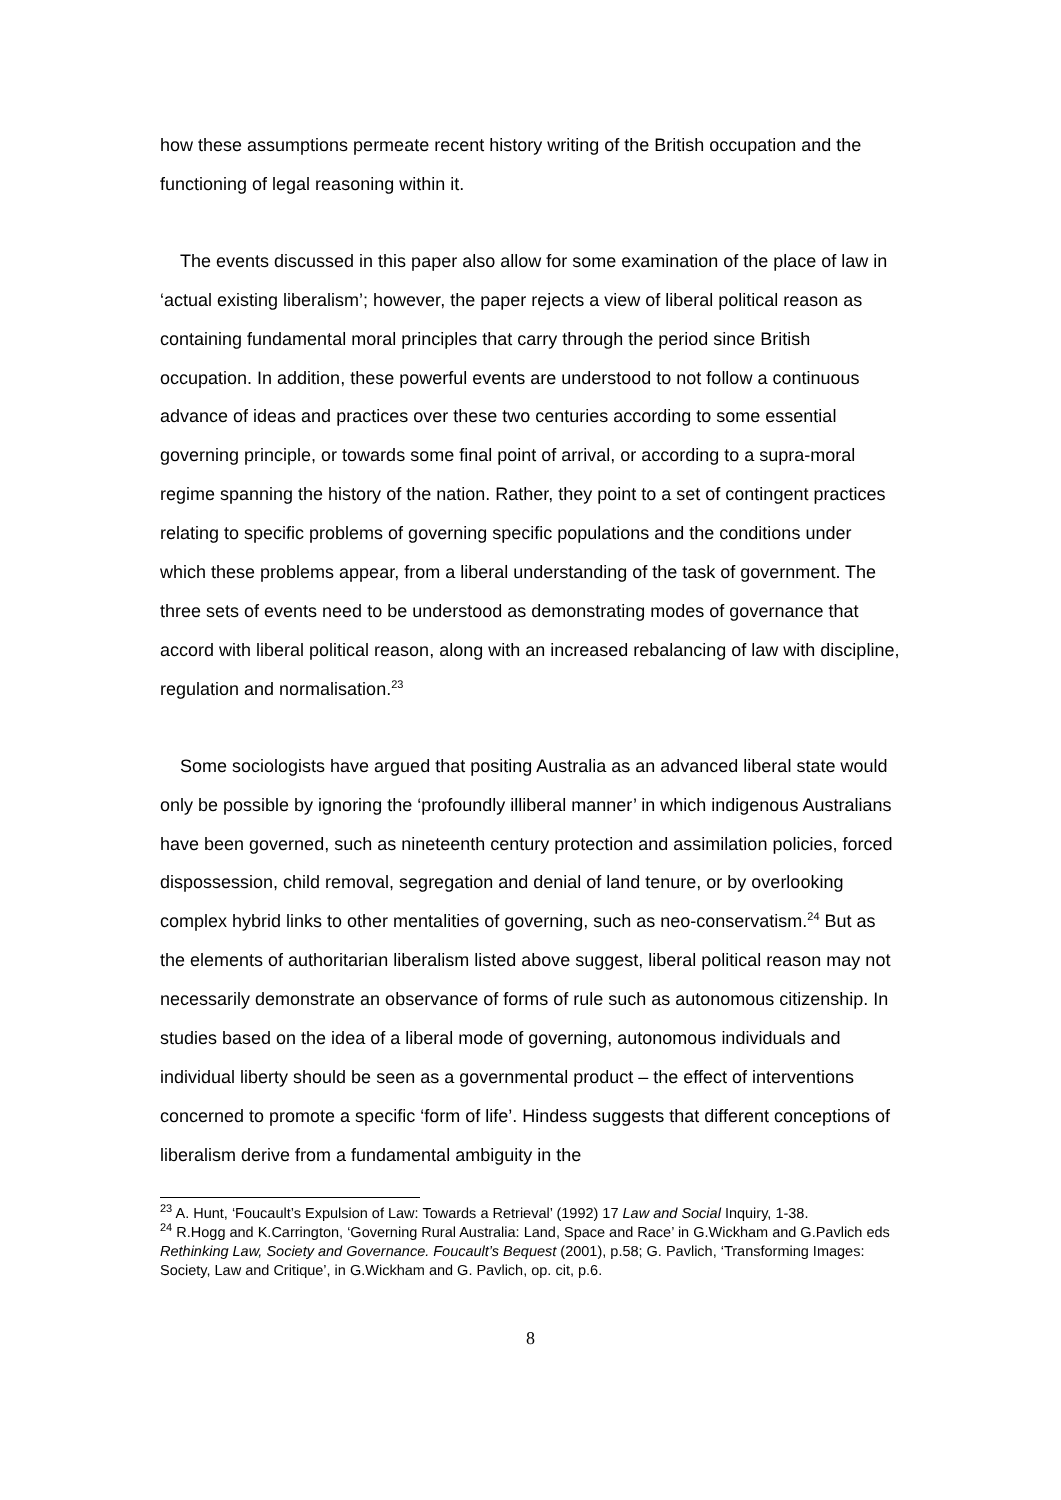how these assumptions permeate recent history writing of the British occupation and the functioning of legal reasoning within it.
The events discussed in this paper also allow for some examination of the place of law in ‘actual existing liberalism’; however, the paper rejects a view of liberal political reason as containing fundamental moral principles that carry through the period since British occupation. In addition, these powerful events are understood to not follow a continuous advance of ideas and practices over these two centuries according to some essential governing principle, or towards some final point of arrival, or according to a supra-moral regime spanning the history of the nation. Rather, they point to a set of contingent practices relating to specific problems of governing specific populations and the conditions under which these problems appear, from a liberal understanding of the task of government. The three sets of events need to be understood as demonstrating modes of governance that accord with liberal political reason, along with an increased rebalancing of law with discipline, regulation and normalisation.<sup>23</sup>
Some sociologists have argued that positing Australia as an advanced liberal state would only be possible by ignoring the ‘profoundly illiberal manner’ in which indigenous Australians have been governed, such as nineteenth century protection and assimilation policies, forced dispossession, child removal, segregation and denial of land tenure, or by overlooking complex hybrid links to other mentalities of governing, such as neo-conservatism.<sup>24</sup> But as the elements of authoritarian liberalism listed above suggest, liberal political reason may not necessarily demonstrate an observance of forms of rule such as autonomous citizenship. In studies based on the idea of a liberal mode of governing, autonomous individuals and individual liberty should be seen as a governmental product – the effect of interventions concerned to promote a specific ‘form of life’. Hindess suggests that different conceptions of liberalism derive from a fundamental ambiguity in the
<sup>23</sup> A. Hunt, ‘Foucault’s Expulsion of Law: Towards a Retrieval’ (1992) 17 Law and Social Inquiry, 1-38.
<sup>24</sup> R.Hogg and K.Carrington, ‘Governing Rural Australia: Land, Space and Race’ in G.Wickham and G.Pavlich eds Rethinking Law, Society and Governance. Foucault’s Bequest (2001), p.58; G. Pavlich, ‘Transforming Images: Society, Law and Critique’, in G.Wickham and G. Pavlich, op. cit, p.6.
8